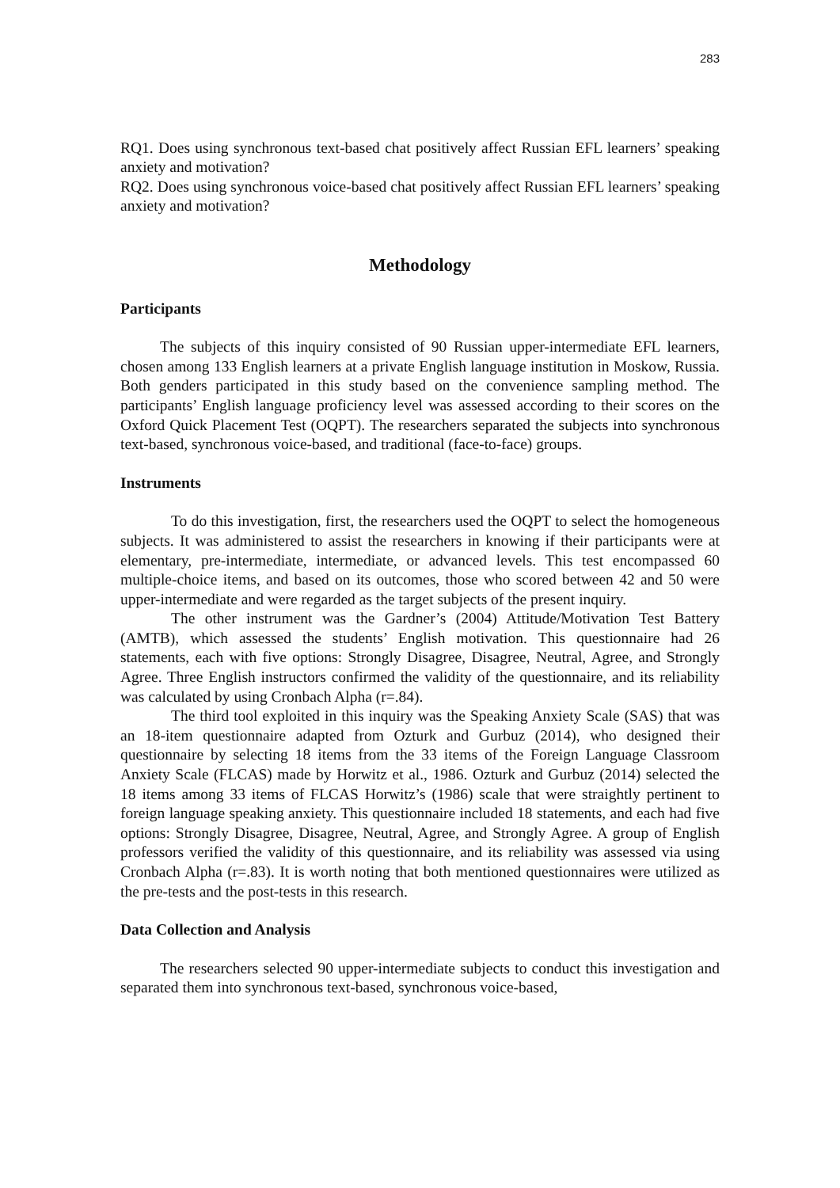283
RQ1. Does using synchronous text-based chat positively affect Russian EFL learners’ speaking anxiety and motivation?
RQ2. Does using synchronous voice-based chat positively affect Russian EFL learners’ speaking anxiety and motivation?
Methodology
Participants
The subjects of this inquiry consisted of 90 Russian upper-intermediate EFL learners, chosen among 133 English learners at a private English language institution in Moskow, Russia. Both genders participated in this study based on the convenience sampling method. The participants’ English language proficiency level was assessed according to their scores on the Oxford Quick Placement Test (OQPT). The researchers separated the subjects into synchronous text-based, synchronous voice-based, and traditional (face-to-face) groups.
Instruments
To do this investigation, first, the researchers used the OQPT to select the homogeneous subjects. It was administered to assist the researchers in knowing if their participants were at elementary, pre-intermediate, intermediate, or advanced levels. This test encompassed 60 multiple-choice items, and based on its outcomes, those who scored between 42 and 50 were upper-intermediate and were regarded as the target subjects of the present inquiry.
The other instrument was the Gardner’s (2004) Attitude/Motivation Test Battery (AMTB), which assessed the students’ English motivation. This questionnaire had 26 statements, each with five options: Strongly Disagree, Disagree, Neutral, Agree, and Strongly Agree. Three English instructors confirmed the validity of the questionnaire, and its reliability was calculated by using Cronbach Alpha (r=.84).
The third tool exploited in this inquiry was the Speaking Anxiety Scale (SAS) that was an 18-item questionnaire adapted from Ozturk and Gurbuz (2014), who designed their questionnaire by selecting 18 items from the 33 items of the Foreign Language Classroom Anxiety Scale (FLCAS) made by Horwitz et al., 1986. Ozturk and Gurbuz (2014) selected the 18 items among 33 items of FLCAS Horwitz’s (1986) scale that were straightly pertinent to foreign language speaking anxiety. This questionnaire included 18 statements, and each had five options: Strongly Disagree, Disagree, Neutral, Agree, and Strongly Agree. A group of English professors verified the validity of this questionnaire, and its reliability was assessed via using Cronbach Alpha (r=.83). It is worth noting that both mentioned questionnaires were utilized as the pre-tests and the post-tests in this research.
Data Collection and Analysis
The researchers selected 90 upper-intermediate subjects to conduct this investigation and separated them into synchronous text-based, synchronous voice-based,